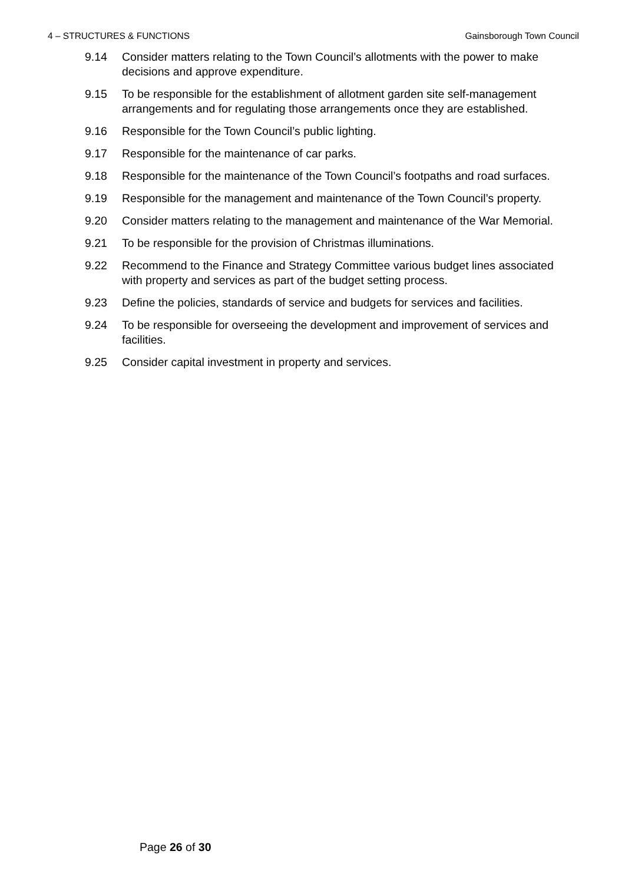4 – STRUCTURES & FUNCTIONS Gainsborough Town Council
9.14 Consider matters relating to the Town Council’s allotments with the power to make decisions and approve expenditure.
9.15 To be responsible for the establishment of allotment garden site self-management arrangements and for regulating those arrangements once they are established.
9.16 Responsible for the Town Council’s public lighting.
9.17 Responsible for the maintenance of car parks.
9.18 Responsible for the maintenance of the Town Council’s footpaths and road surfaces.
9.19 Responsible for the management and maintenance of the Town Council’s property.
9.20 Consider matters relating to the management and maintenance of the War Memorial.
9.21 To be responsible for the provision of Christmas illuminations.
9.22 Recommend to the Finance and Strategy Committee various budget lines associated with property and services as part of the budget setting process.
9.23 Define the policies, standards of service and budgets for services and facilities.
9.24 To be responsible for overseeing the development and improvement of services and facilities.
9.25 Consider capital investment in property and services.
Page 26 of 30